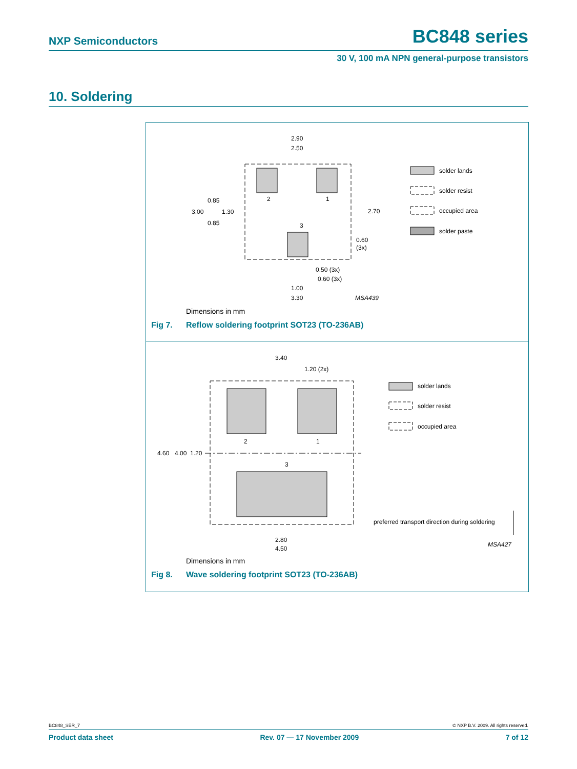NXP Semiconductors BC848 series
30 V, 100 mA NPN general-purpose transistors
10. Soldering
2.90
2.50
0.85
3.00
1.30
0.85
2
1
3
2.70
0.60
(3x)
0.50 (3x)
0.60 (3x)
1.00
3.30
MSA439
solder lands
solder resist
occupied area
solder paste
Dimensions in mm
Fig 7. Reflow soldering footprint SOT23 (TO-236AB)
3.40
1.20 (2x)
4.60
4.00
1.20
2
1
3
2.80
4.50
solder lands
solder resist
occupied area
preferred transport direction during soldering
MSA427
Dimensions in mm
Fig 8. Wave soldering footprint SOT23 (TO-236AB)
BC848_SER_7 © NXP B.V. 2009. All rights reserved.
Product data sheet Rev. 07 — 17 November 2009 7 of 12